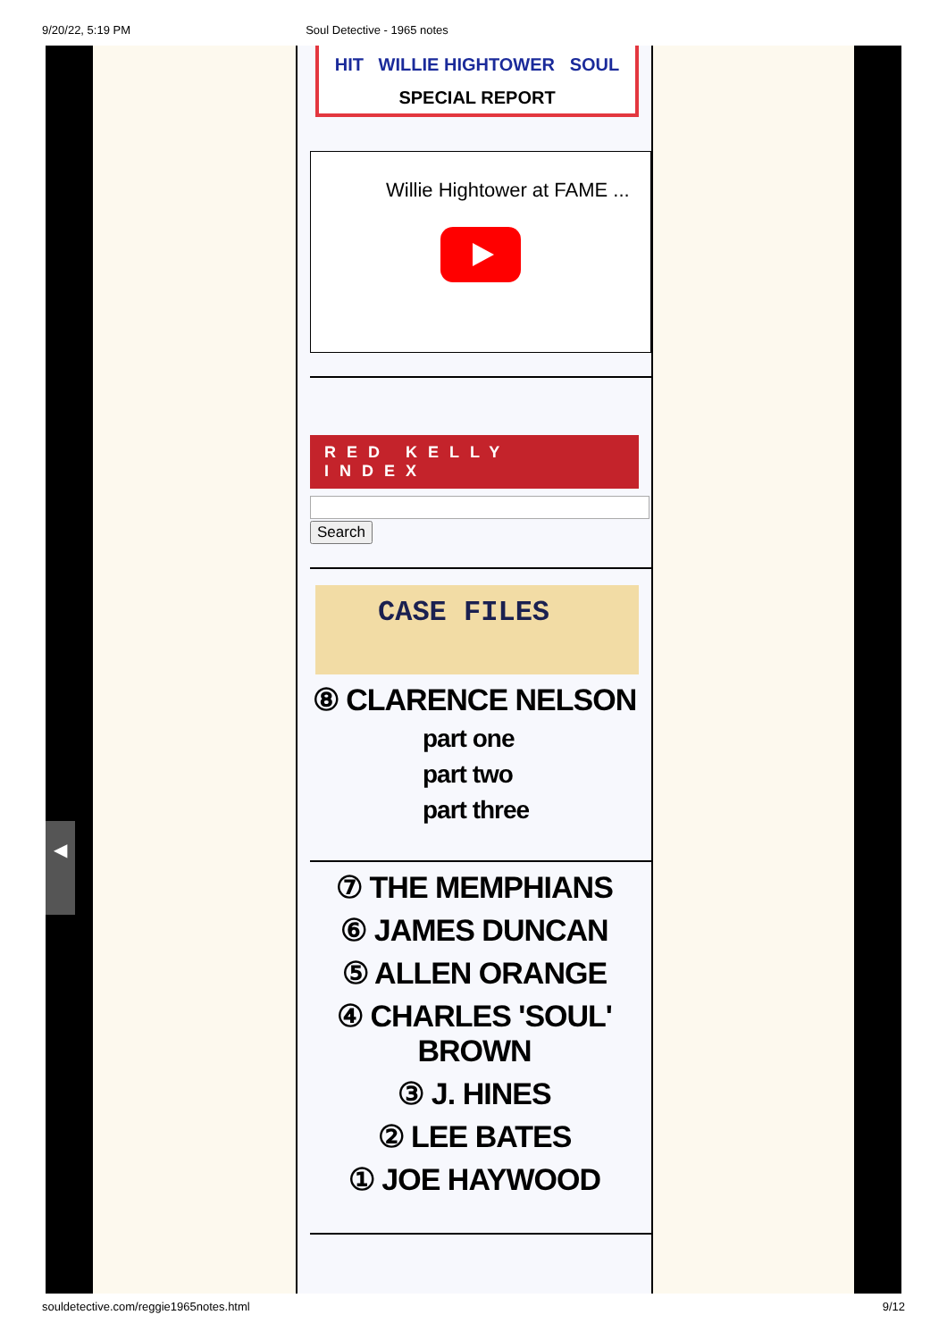9/20/22, 5:19 PM Soul Detective - 1965 notes
HIT WILLIE HIGHTOWER SOUL
SPECIAL REPORT
Willie Hightower at FAME ...
RED KELLY INDEX
Search
CASE FILES
⑧ CLARENCE NELSON
part one
part two
part three
⑦ THE MEMPHIANS
⑥ JAMES DUNCAN
⑤ ALLEN ORANGE
④ CHARLES 'SOUL' BROWN
③ J. HINES
② LEE BATES
① JOE HAYWOOD
◀
souldetective.com/reggie1965notes.html 9/12